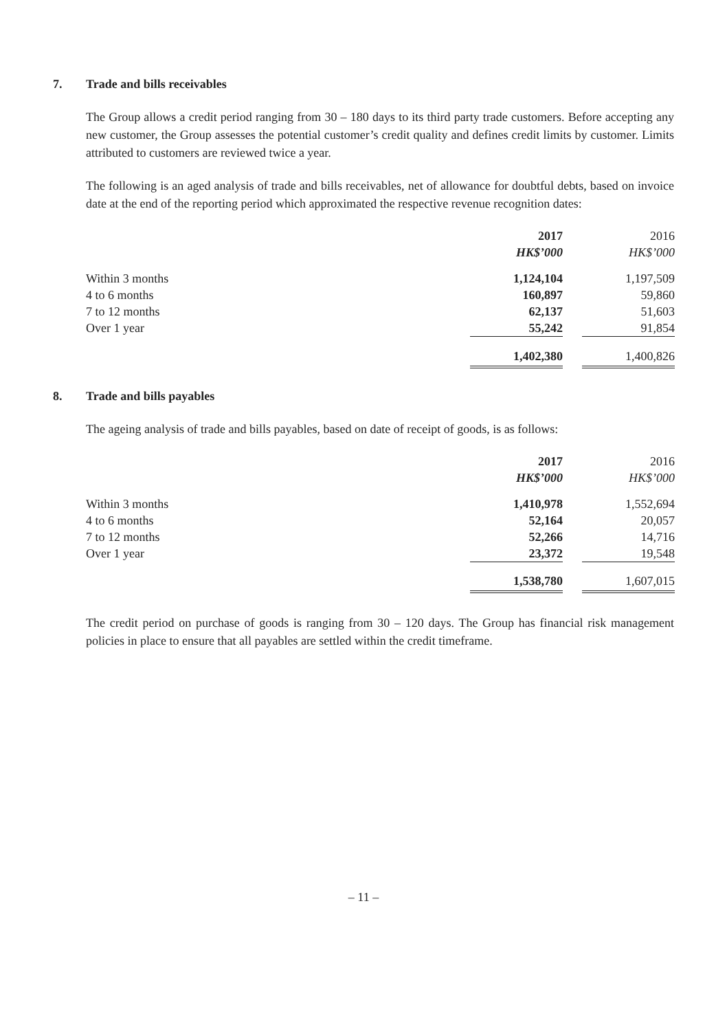7. Trade and bills receivables
The Group allows a credit period ranging from 30 – 180 days to its third party trade customers. Before accepting any new customer, the Group assesses the potential customer’s credit quality and defines credit limits by customer. Limits attributed to customers are reviewed twice a year.
The following is an aged analysis of trade and bills receivables, net of allowance for doubtful debts, based on invoice date at the end of the reporting period which approximated the respective revenue recognition dates:
| | 2017 | | 2016 |
| --- | --- | --- | --- |
| | HK$’000 | | HK$’000 |
| Within 3 months | 1,124,104 | | 1,197,509 |
| 4 to 6 months | 160,897 | | 59,860 |
| 7 to 12 months | 62,137 | | 51,603 |
| Over 1 year | 55,242 | | 91,854 |
| | 1,402,380 | | 1,400,826 |
8. Trade and bills payables
The ageing analysis of trade and bills payables, based on date of receipt of goods, is as follows:
| | 2017 | | 2016 |
| --- | --- | --- | --- |
| | HK$’000 | | HK$’000 |
| Within 3 months | 1,410,978 | | 1,552,694 |
| 4 to 6 months | 52,164 | | 20,057 |
| 7 to 12 months | 52,266 | | 14,716 |
| Over 1 year | 23,372 | | 19,548 |
| | 1,538,780 | | 1,607,015 |
The credit period on purchase of goods is ranging from 30 – 120 days. The Group has financial risk management policies in place to ensure that all payables are settled within the credit timeframe.
– 11 –